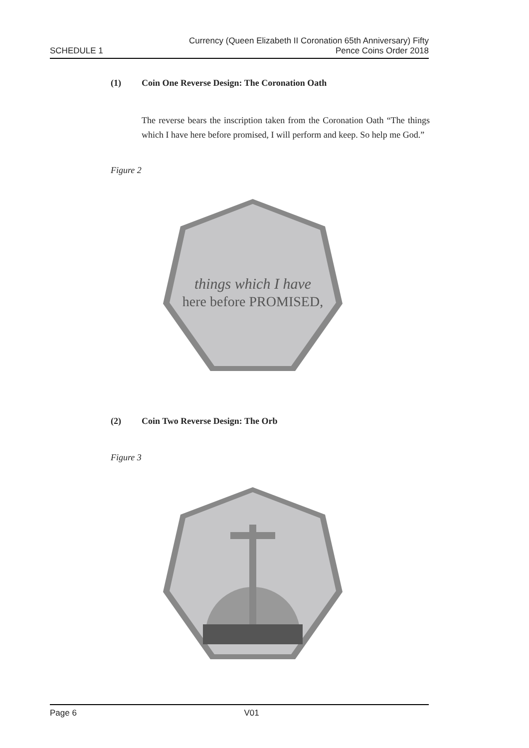SCHEDULE 1
Currency (Queen Elizabeth II Coronation 65th Anniversary) Fifty
Pence Coins Order 2018
(1) Coin One Reverse Design: The Coronation Oath
The reverse bears the inscription taken from the Coronation Oath “The things which I have here before promised, I will perform and keep. So help me God.”
Figure 2
things which I have
here before PROMISED,
(2) Coin Two Reverse Design: The Orb
Figure 3
Page 6 V01